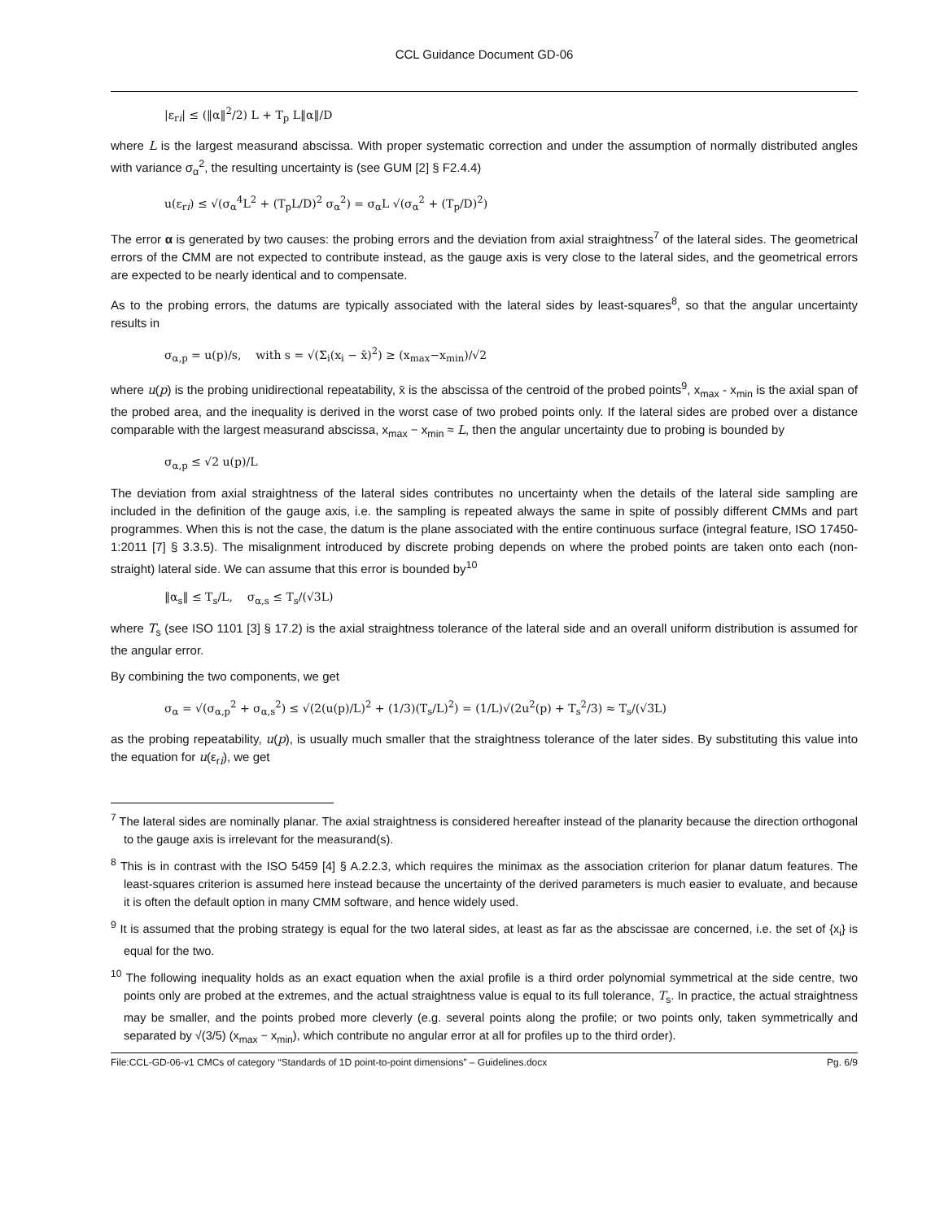CCL Guidance Document GD-06
|ε<sub>ri</sub>| ≤ (‖α‖<sup>2</sup>/2) L + T<sub>p</sub> L‖α‖/D
where L is the largest measurand abscissa. With proper systematic correction and under the assumption of normally distributed angles with variance σ<sub>α</sub><sup>2</sup>, the resulting uncertainty is (see GUM [2] § F2.4.4)
u(ε<sub>ri</sub>) ≤ √(σ<sub>α</sub><sup>4</sup>L<sup>2</sup> + (T<sub>p</sub>L/D)<sup>2</sup> σ<sub>α</sub><sup>2</sup>) = σ<sub>α</sub>L √(σ<sub>α</sub><sup>2</sup> + (T<sub>p</sub>/D)<sup>2</sup>)
The error α is generated by two causes: the probing errors and the deviation from axial straightness<sup>7</sup> of the lateral sides. The geometrical errors of the CMM are not expected to contribute instead, as the gauge axis is very close to the lateral sides, and the geometrical errors are expected to be nearly identical and to compensate.
As to the probing errors, the datums are typically associated with the lateral sides by least-squares<sup>8</sup>, so that the angular uncertainty results in
σ<sub>α,p</sub> = u(p)/s, with s = √(Σ<sub>i</sub>(x<sub>i</sub> − x̄)<sup>2</sup>) ≥ (x<sub>max</sub>−x<sub>min</sub>)/√2
where u(p) is the probing unidirectional repeatability, x̄ is the abscissa of the centroid of the probed points<sup>9</sup>, x<sub>max</sub> - x<sub>min</sub> is the axial span of the probed area, and the inequality is derived in the worst case of two probed points only. If the lateral sides are probed over a distance comparable with the largest measurand abscissa, x<sub>max</sub> − x<sub>min</sub> ≈ L, then the angular uncertainty due to probing is bounded by
σ<sub>α,p</sub> ≤ √2 u(p)/L
The deviation from axial straightness of the lateral sides contributes no uncertainty when the details of the lateral side sampling are included in the definition of the gauge axis, i.e. the sampling is repeated always the same in spite of possibly different CMMs and part programmes. When this is not the case, the datum is the plane associated with the entire continuous surface (integral feature, ISO 17450-1:2011 [7] § 3.3.5). The misalignment introduced by discrete probing depends on where the probed points are taken onto each (non-straight) lateral side. We can assume that this error is bounded by<sup>10</sup>
‖α<sub>s</sub>‖ ≤ T<sub>s</sub>/L, σ<sub>α,s</sub> ≤ T<sub>s</sub>/(√3L)
where T<sub>s</sub> (see ISO 1101 [3] § 17.2) is the axial straightness tolerance of the lateral side and an overall uniform distribution is assumed for the angular error.
By combining the two components, we get
σ<sub>α</sub> = √(σ<sub>α,p</sub><sup>2</sup> + σ<sub>α,s</sub><sup>2</sup>) ≤ √(2(u(p)/L)<sup>2</sup> + (1/3)(T<sub>s</sub>/L)<sup>2</sup>) = (1/L)√(2u<sup>2</sup>(p) + T<sub>s</sub><sup>2</sup>/3) ≈ T<sub>s</sub>/(√3L)
as the probing repeatability, u(p), is usually much smaller that the straightness tolerance of the later sides. By substituting this value into the equation for u(ε<sub>ri</sub>), we get
<sup>7</sup> The lateral sides are nominally planar. The axial straightness is considered hereafter instead of the planarity because the direction orthogonal to the gauge axis is irrelevant for the measurand(s).
<sup>8</sup> This is in contrast with the ISO 5459 [4] § A.2.2.3, which requires the minimax as the association criterion for planar datum features. The least-squares criterion is assumed here instead because the uncertainty of the derived parameters is much easier to evaluate, and because it is often the default option in many CMM software, and hence widely used.
<sup>9</sup> It is assumed that the probing strategy is equal for the two lateral sides, at least as far as the abscissae are concerned, i.e. the set of {x<sub>i</sub>} is equal for the two.
<sup>10</sup> The following inequality holds as an exact equation when the axial profile is a third order polynomial symmetrical at the side centre, two points only are probed at the extremes, and the actual straightness value is equal to its full tolerance, T<sub>s</sub>. In practice, the actual straightness may be smaller, and the points probed more cleverly (e.g. several points along the profile; or two points only, taken symmetrically and separated by √(3/5) (x<sub>max</sub> − x<sub>min</sub>), which contribute no angular error at all for profiles up to the third order).
File:CCL-GD-06-v1 CMCs of category “Standards of 1D point-to-point dimensions” – Guidelines.docx Pg. 6/9